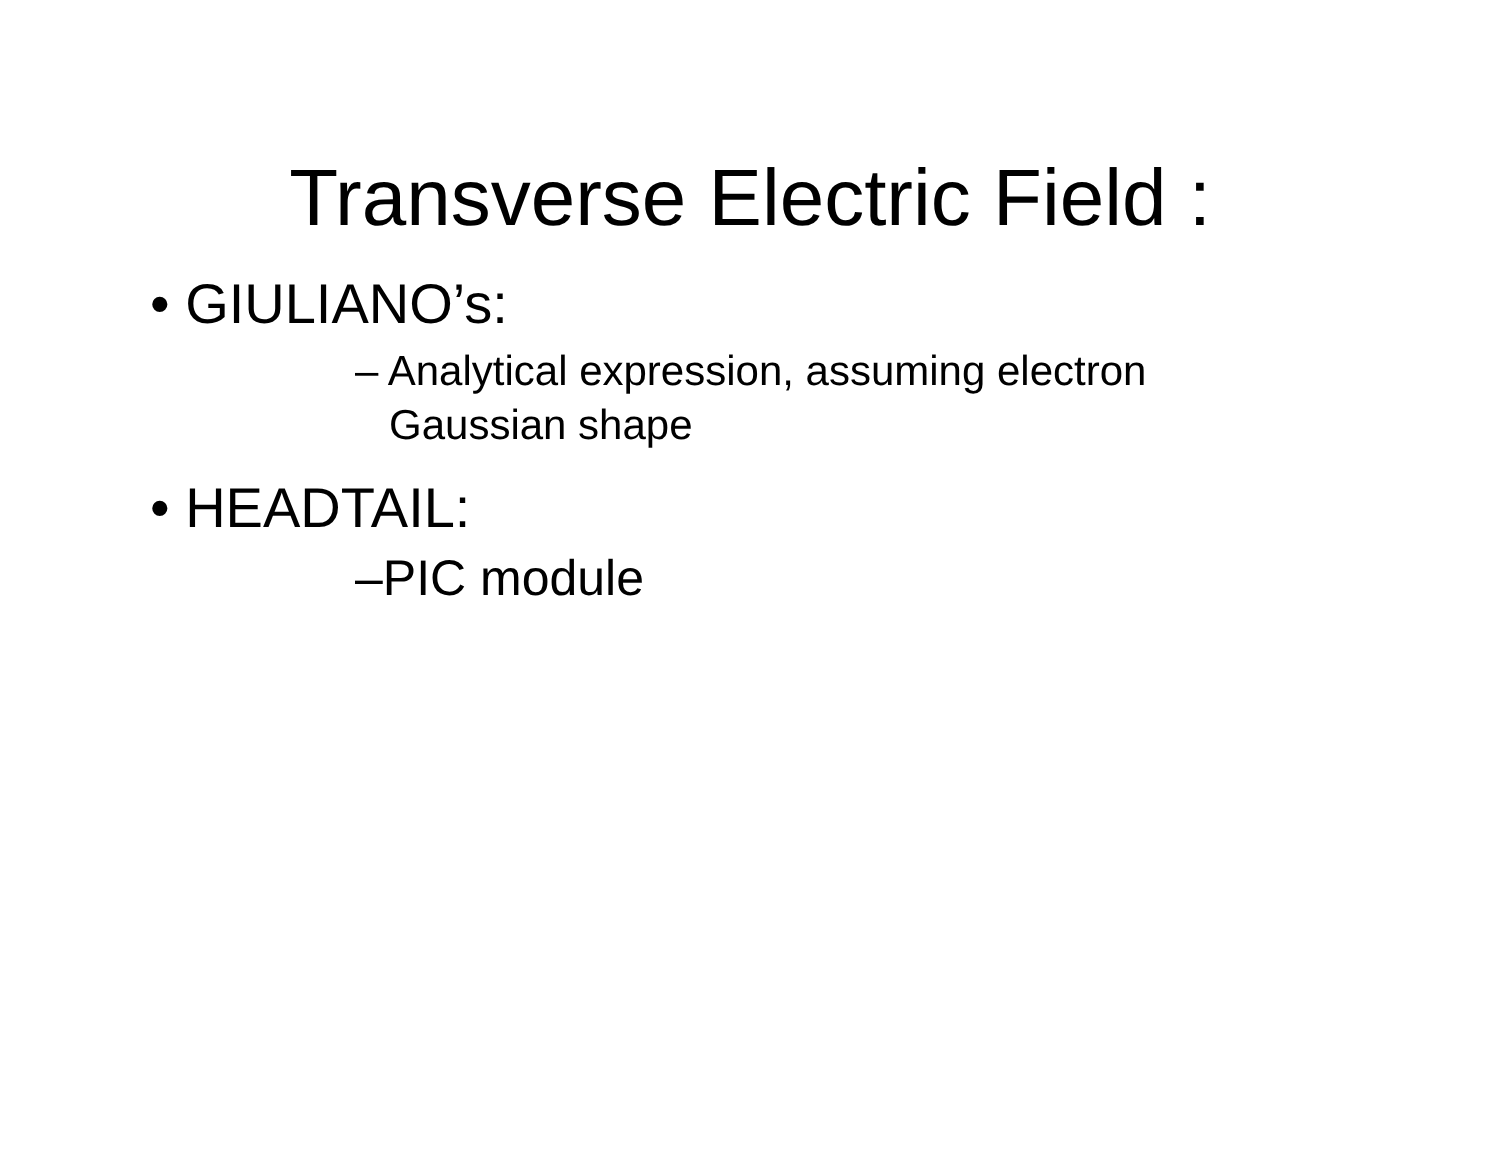Transverse Electric Field :
• GIULIANO’s:
– Analytical expression, assuming electron Gaussian shape
• HEADTAIL:
–PIC module